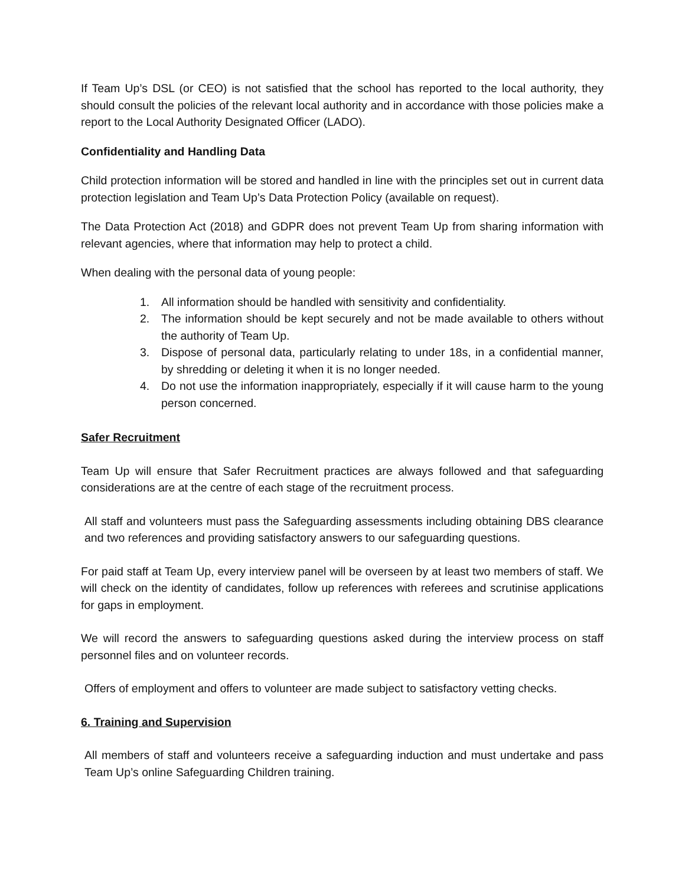If Team Up’s DSL (or CEO) is not satisfied that the school has reported to the local authority, they should consult the policies of the relevant local authority and in accordance with those policies make a report to the Local Authority Designated Officer (LADO).
Confidentiality and Handling Data
Child protection information will be stored and handled in line with the principles set out in current data protection legislation and Team Up’s Data Protection Policy (available on request).
The Data Protection Act (2018) and GDPR does not prevent Team Up from sharing information with relevant agencies, where that information may help to protect a child.
When dealing with the personal data of young people:
1. All information should be handled with sensitivity and confidentiality.
2. The information should be kept securely and not be made available to others without the authority of Team Up.
3. Dispose of personal data, particularly relating to under 18s, in a confidential manner, by shredding or deleting it when it is no longer needed.
4. Do not use the information inappropriately, especially if it will cause harm to the young person concerned.
Safer Recruitment
Team Up will ensure that Safer Recruitment practices are always followed and that safeguarding considerations are at the centre of each stage of the recruitment process.
All staff and volunteers must pass the Safeguarding assessments including obtaining DBS clearance and two references and providing satisfactory answers to our safeguarding questions.
For paid staff at Team Up, every interview panel will be overseen by at least two members of staff. We will check on the identity of candidates, follow up references with referees and scrutinise applications for gaps in employment.
We will record the answers to safeguarding questions asked during the interview process on staff personnel files and on volunteer records.
Offers of employment and offers to volunteer are made subject to satisfactory vetting checks.
6. Training and Supervision
All members of staff and volunteers receive a safeguarding induction and must undertake and pass Team Up’s online Safeguarding Children training.